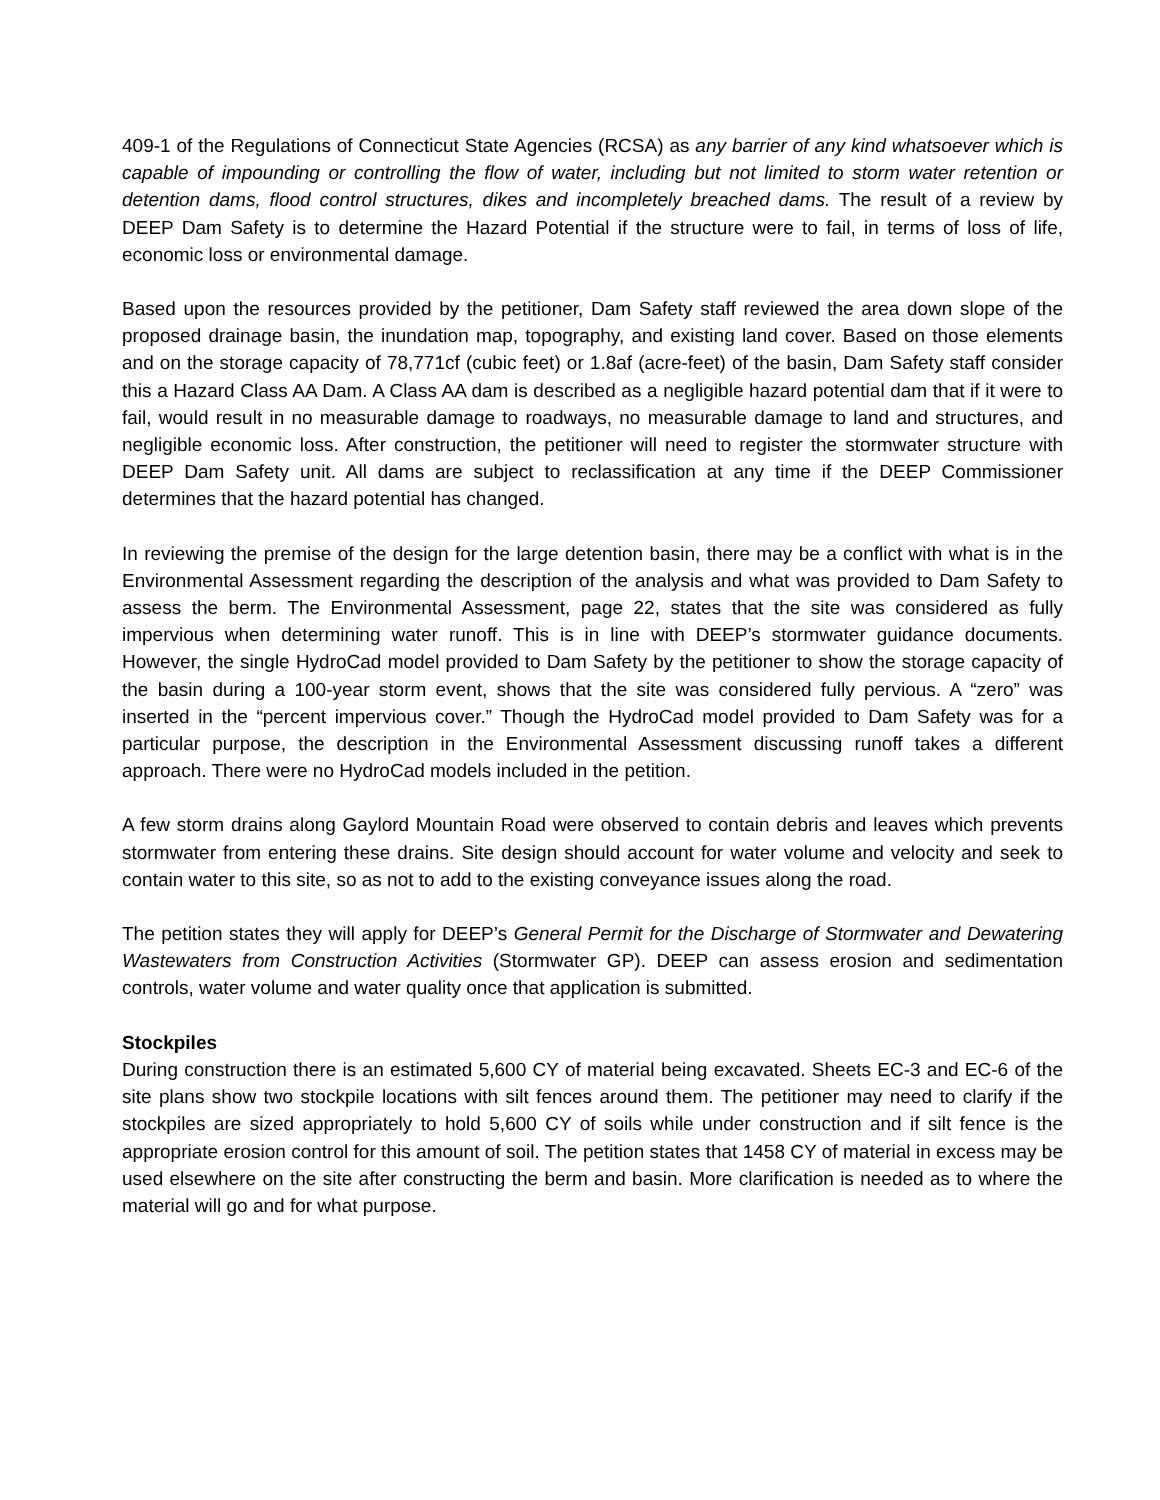409-1 of the Regulations of Connecticut State Agencies (RCSA) as any barrier of any kind whatsoever which is capable of impounding or controlling the flow of water, including but not limited to storm water retention or detention dams, flood control structures, dikes and incompletely breached dams. The result of a review by DEEP Dam Safety is to determine the Hazard Potential if the structure were to fail, in terms of loss of life, economic loss or environmental damage.
Based upon the resources provided by the petitioner, Dam Safety staff reviewed the area down slope of the proposed drainage basin, the inundation map, topography, and existing land cover. Based on those elements and on the storage capacity of 78,771cf (cubic feet) or 1.8af (acre-feet) of the basin, Dam Safety staff consider this a Hazard Class AA Dam. A Class AA dam is described as a negligible hazard potential dam that if it were to fail, would result in no measurable damage to roadways, no measurable damage to land and structures, and negligible economic loss. After construction, the petitioner will need to register the stormwater structure with DEEP Dam Safety unit. All dams are subject to reclassification at any time if the DEEP Commissioner determines that the hazard potential has changed.
In reviewing the premise of the design for the large detention basin, there may be a conflict with what is in the Environmental Assessment regarding the description of the analysis and what was provided to Dam Safety to assess the berm. The Environmental Assessment, page 22, states that the site was considered as fully impervious when determining water runoff. This is in line with DEEP’s stormwater guidance documents. However, the single HydroCad model provided to Dam Safety by the petitioner to show the storage capacity of the basin during a 100-year storm event, shows that the site was considered fully pervious. A “zero” was inserted in the “percent impervious cover.” Though the HydroCad model provided to Dam Safety was for a particular purpose, the description in the Environmental Assessment discussing runoff takes a different approach. There were no HydroCad models included in the petition.
A few storm drains along Gaylord Mountain Road were observed to contain debris and leaves which prevents stormwater from entering these drains. Site design should account for water volume and velocity and seek to contain water to this site, so as not to add to the existing conveyance issues along the road.
The petition states they will apply for DEEP’s General Permit for the Discharge of Stormwater and Dewatering Wastewaters from Construction Activities (Stormwater GP). DEEP can assess erosion and sedimentation controls, water volume and water quality once that application is submitted.
Stockpiles
During construction there is an estimated 5,600 CY of material being excavated. Sheets EC-3 and EC-6 of the site plans show two stockpile locations with silt fences around them. The petitioner may need to clarify if the stockpiles are sized appropriately to hold 5,600 CY of soils while under construction and if silt fence is the appropriate erosion control for this amount of soil. The petition states that 1458 CY of material in excess may be used elsewhere on the site after constructing the berm and basin. More clarification is needed as to where the material will go and for what purpose.